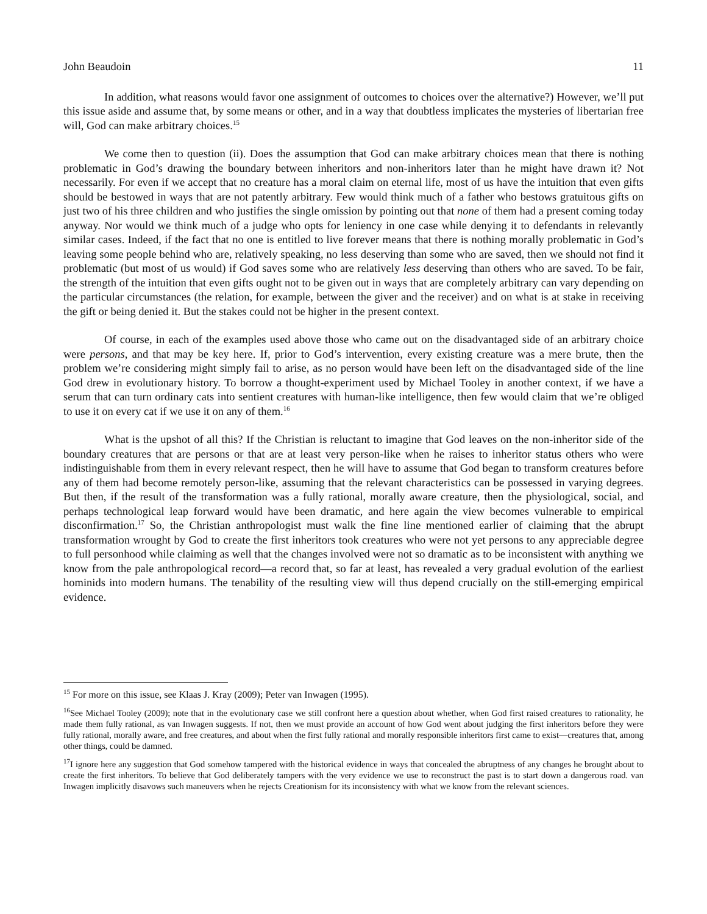John Beaudoin 11
In addition, what reasons would favor one assignment of outcomes to choices over the alternative?) However, we’ll put this issue aside and assume that, by some means or other, and in a way that doubtless implicates the mysteries of libertarian free will, God can make arbitrary choices.<sup>15</sup>
We come then to question (ii). Does the assumption that God can make arbitrary choices mean that there is nothing problematic in God’s drawing the boundary between inheritors and non-inheritors later than he might have drawn it? Not necessarily. For even if we accept that no creature has a moral claim on eternal life, most of us have the intuition that even gifts should be bestowed in ways that are not patently arbitrary. Few would think much of a father who bestows gratuitous gifts on just two of his three children and who justifies the single omission by pointing out that none of them had a present coming today anyway. Nor would we think much of a judge who opts for leniency in one case while denying it to defendants in relevantly similar cases. Indeed, if the fact that no one is entitled to live forever means that there is nothing morally problematic in God’s leaving some people behind who are, relatively speaking, no less deserving than some who are saved, then we should not find it problematic (but most of us would) if God saves some who are relatively less deserving than others who are saved. To be fair, the strength of the intuition that even gifts ought not to be given out in ways that are completely arbitrary can vary depending on the particular circumstances (the relation, for example, between the giver and the receiver) and on what is at stake in receiving the gift or being denied it. But the stakes could not be higher in the present context.
Of course, in each of the examples used above those who came out on the disadvantaged side of an arbitrary choice were persons, and that may be key here. If, prior to God’s intervention, every existing creature was a mere brute, then the problem we’re considering might simply fail to arise, as no person would have been left on the disadvantaged side of the line God drew in evolutionary history. To borrow a thought-experiment used by Michael Tooley in another context, if we have a serum that can turn ordinary cats into sentient creatures with human-like intelligence, then few would claim that we’re obliged to use it on every cat if we use it on any of them.<sup>16</sup>
What is the upshot of all this? If the Christian is reluctant to imagine that God leaves on the non-inheritor side of the boundary creatures that are persons or that are at least very person-like when he raises to inheritor status others who were indistinguishable from them in every relevant respect, then he will have to assume that God began to transform creatures before any of them had become remotely person-like, assuming that the relevant characteristics can be possessed in varying degrees. But then, if the result of the transformation was a fully rational, morally aware creature, then the physiological, social, and perhaps technological leap forward would have been dramatic, and here again the view becomes vulnerable to empirical disconfirmation.<sup>17</sup> So, the Christian anthropologist must walk the fine line mentioned earlier of claiming that the abrupt transformation wrought by God to create the first inheritors took creatures who were not yet persons to any appreciable degree to full personhood while claiming as well that the changes involved were not so dramatic as to be inconsistent with anything we know from the pale anthropological record—a record that, so far at least, has revealed a very gradual evolution of the earliest hominids into modern humans. The tenability of the resulting view will thus depend crucially on the still-emerging empirical evidence.
<sup>15</sup> For more on this issue, see Klaas J. Kray (2009); Peter van Inwagen (1995).
<sup>16</sup> See Michael Tooley (2009); note that in the evolutionary case we still confront here a question about whether, when God first raised creatures to rationality, he made them fully rational, as van Inwagen suggests. If not, then we must provide an account of how God went about judging the first inheritors before they were fully rational, morally aware, and free creatures, and about when the first fully rational and morally responsible inheritors first came to exist—creatures that, among other things, could be damned.
<sup>17</sup> I ignore here any suggestion that God somehow tampered with the historical evidence in ways that concealed the abruptness of any changes he brought about to create the first inheritors. To believe that God deliberately tampers with the very evidence we use to reconstruct the past is to start down a dangerous road. van Inwagen implicitly disavows such maneuvers when he rejects Creationism for its inconsistency with what we know from the relevant sciences.